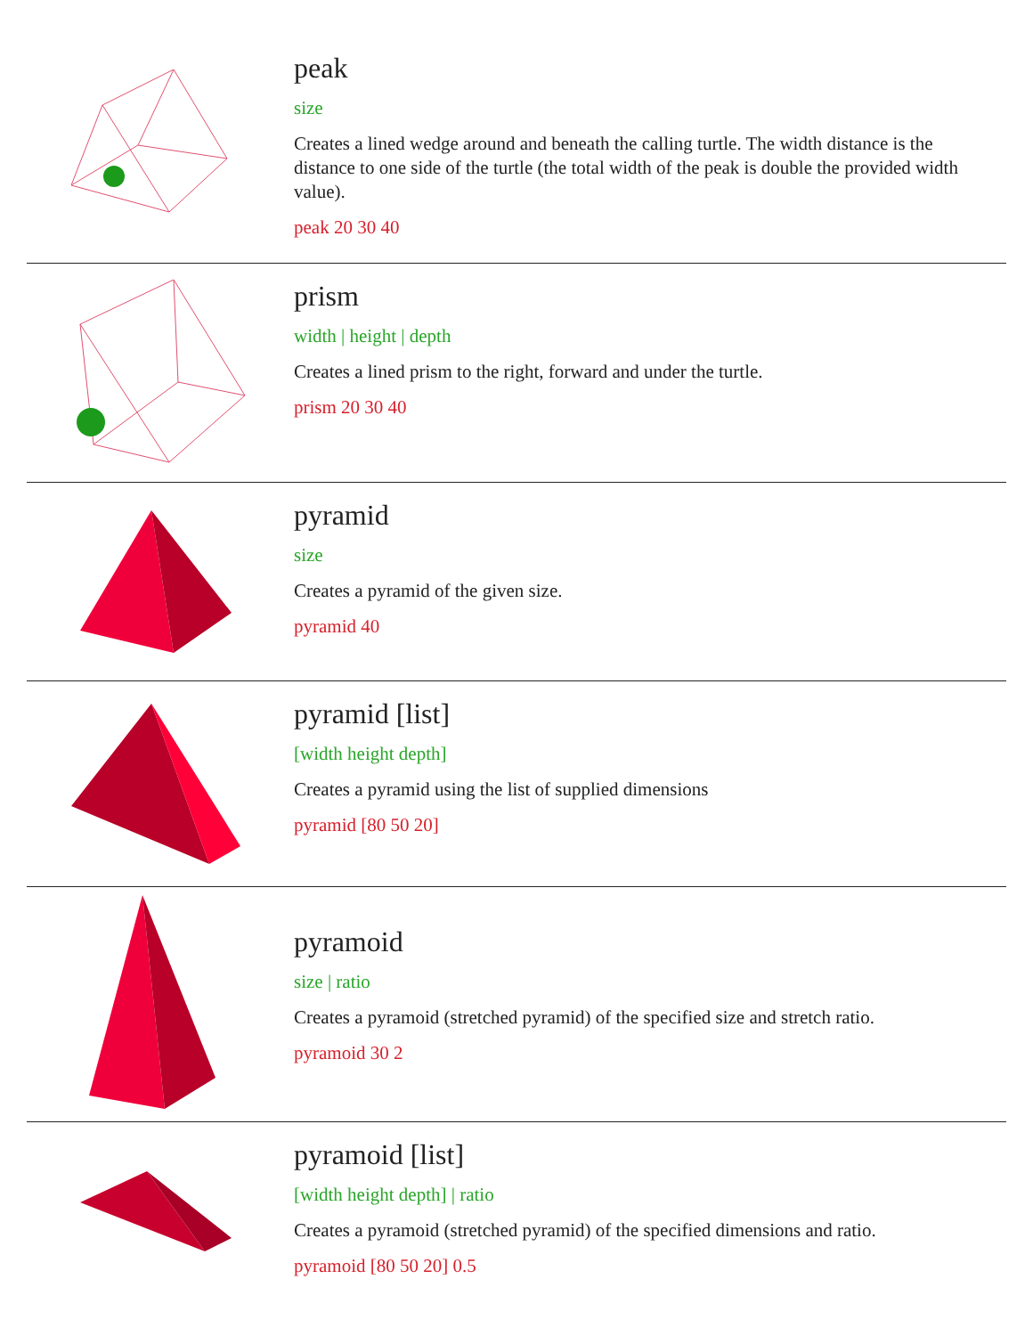peak
size
Creates a lined wedge around and beneath the calling turtle. The width distance is the distance to one side of the turtle (the total width of the peak is double the provided width value).
peak 20 30 40
prism
width | height | depth
Creates a lined prism to the right, forward and under the turtle.
prism 20 30 40
pyramid
size
Creates a pyramid of the given size.
pyramid 40
pyramid [list]
[width height depth]
Creates a pyramid using the list of supplied dimensions
pyramid [80 50 20]
pyramoid
size | ratio
Creates a pyramoid (stretched pyramid) of the specified size and stretch ratio.
pyramoid 30 2
pyramoid [list]
[width height depth] | ratio
Creates a pyramoid (stretched pyramid) of the specified dimensions and ratio.
pyramoid [80 50 20] 0.5